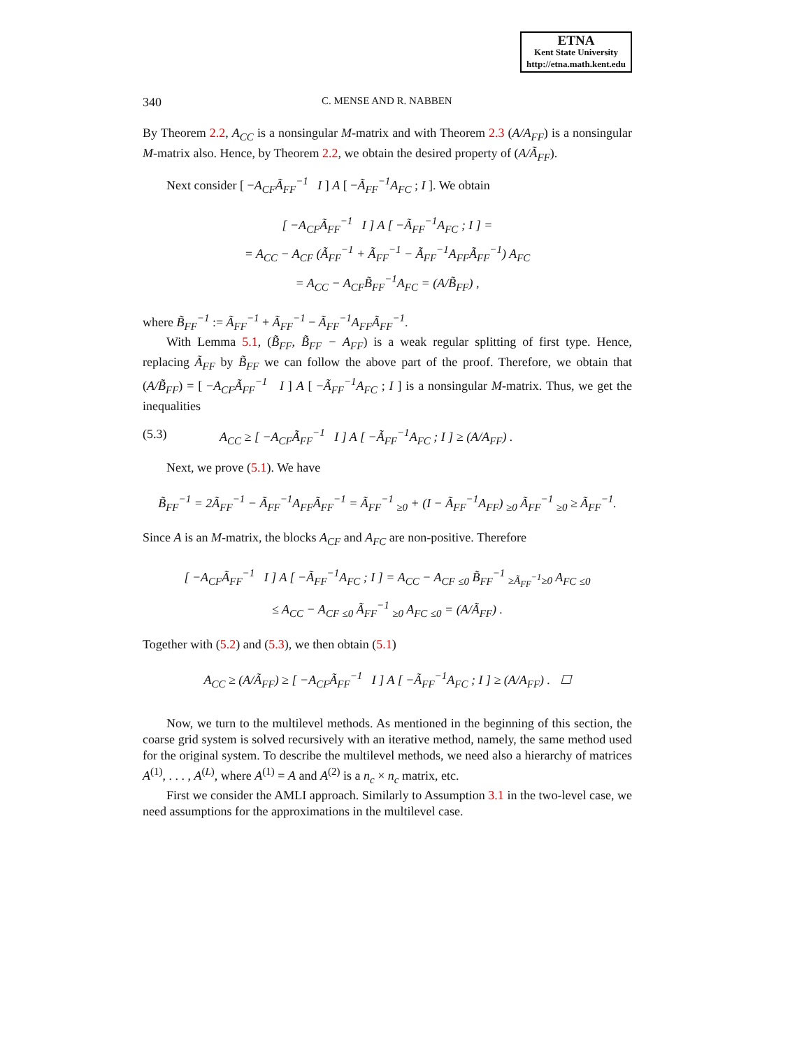ETNA
Kent State University
http://etna.math.kent.edu
340 C. MENSE AND R. NABBEN
By Theorem 2.2, A<sub>CC</sub> is a nonsingular M-matrix and with Theorem 2.3 (A/A<sub>FF</sub>) is a nonsingular M-matrix also. Hence, by Theorem 2.2, we obtain the desired property of (A/Ã<sub>FF</sub>).
Next consider [ −A<sub>CF</sub>Ã<sub>FF</sub><sup>−1</sup> I ] A [ −Ã<sub>FF</sub><sup>−1</sup>A<sub>FC</sub> ; I ]. We obtain
[ −A<sub>CF</sub>Ã<sub>FF</sub><sup>−1</sup> I ] A [ −Ã<sub>FF</sub><sup>−1</sup>A<sub>FC</sub> ; I ] =
= A<sub>CC</sub> − A<sub>CF</sub> (Ã<sub>FF</sub><sup>−1</sup> + Ã<sub>FF</sub><sup>−1</sup> − Ã<sub>FF</sub><sup>−1</sup>A<sub>FF</sub>Ã<sub>FF</sub><sup>−1</sup>) A<sub>FC</sub>
= A<sub>CC</sub> − A<sub>CF</sub>B̃<sub>FF</sub><sup>−1</sup>A<sub>FC</sub> = (A/B̃<sub>FF</sub>) ,
where B̃<sub>FF</sub><sup>−1</sup> := Ã<sub>FF</sub><sup>−1</sup> + Ã<sub>FF</sub><sup>−1</sup> − Ã<sub>FF</sub><sup>−1</sup>A<sub>FF</sub>Ã<sub>FF</sub><sup>−1</sup>.
With Lemma 5.1, (B̃<sub>FF</sub>, B̃<sub>FF</sub> − A<sub>FF</sub>) is a weak regular splitting of first type. Hence, replacing Ã<sub>FF</sub> by B̃<sub>FF</sub> we can follow the above part of the proof. Therefore, we obtain that (A/B̃<sub>FF</sub>) = [ −A<sub>CF</sub>Ã<sub>FF</sub><sup>−1</sup> I ] A [ −Ã<sub>FF</sub><sup>−1</sup>A<sub>FC</sub> ; I ] is a nonsingular M-matrix. Thus, we get the inequalities
(5.3) A<sub>CC</sub> ≥ [ −A<sub>CF</sub>Ã<sub>FF</sub><sup>−1</sup> I ] A [ −Ã<sub>FF</sub><sup>−1</sup>A<sub>FC</sub> ; I ] ≥ (A/A<sub>FF</sub>) .
Next, we prove (5.1). We have
B̃<sub>FF</sub><sup>−1</sup> = 2Ã<sub>FF</sub><sup>−1</sup> − Ã<sub>FF</sub><sup>−1</sup>A<sub>FF</sub>Ã<sub>FF</sub><sup>−1</sup> = Ã<sub>FF</sub><sup>−1</sup> <sub>≥0</sub> + (I − Ã<sub>FF</sub><sup>−1</sup>A<sub>FF</sub>) <sub>≥0</sub> Ã<sub>FF</sub><sup>−1</sup> <sub>≥0</sub> ≥ Ã<sub>FF</sub><sup>−1</sup>.
Since A is an M-matrix, the blocks A<sub>CF</sub> and A<sub>FC</sub> are non-positive. Therefore
[ −A<sub>CF</sub>Ã<sub>FF</sub><sup>−1</sup> I ] A [ −Ã<sub>FF</sub><sup>−1</sup>A<sub>FC</sub> ; I ] = A<sub>CC</sub> − A<sub>CF</sub> <sub>≤0</sub> B̃<sub>FF</sub><sup>−1</sup> <sub>≥Ã<sub>FF</sub><sup>−1</sup>≥0</sub> A<sub>FC</sub> <sub>≤0</sub>
≤ A<sub>CC</sub> − A<sub>CF</sub> <sub>≤0</sub> Ã<sub>FF</sub><sup>−1</sup> <sub>≥0</sub> A<sub>FC</sub> <sub>≤0</sub> = (A/Ã<sub>FF</sub>) .
Together with (5.2) and (5.3), we then obtain (5.1)
A<sub>CC</sub> ≥ (A/Ã<sub>FF</sub>) ≥ [ −A<sub>CF</sub>Ã<sub>FF</sub><sup>−1</sup> I ] A [ −Ã<sub>FF</sub><sup>−1</sup>A<sub>FC</sub> ; I ] ≥ (A/A<sub>FF</sub>) . ☐
Now, we turn to the multilevel methods. As mentioned in the beginning of this section, the coarse grid system is solved recursively with an iterative method, namely, the same method used for the original system. To describe the multilevel methods, we need also a hierarchy of matrices A<sup>(1)</sup>, . . . , A<sup>(L)</sup>, where A<sup>(1)</sup> = A and A<sup>(2)</sup> is a n<sub>c</sub> × n<sub>c</sub> matrix, etc.
First we consider the AMLI approach. Similarly to Assumption 3.1 in the two-level case, we need assumptions for the approximations in the multilevel case.